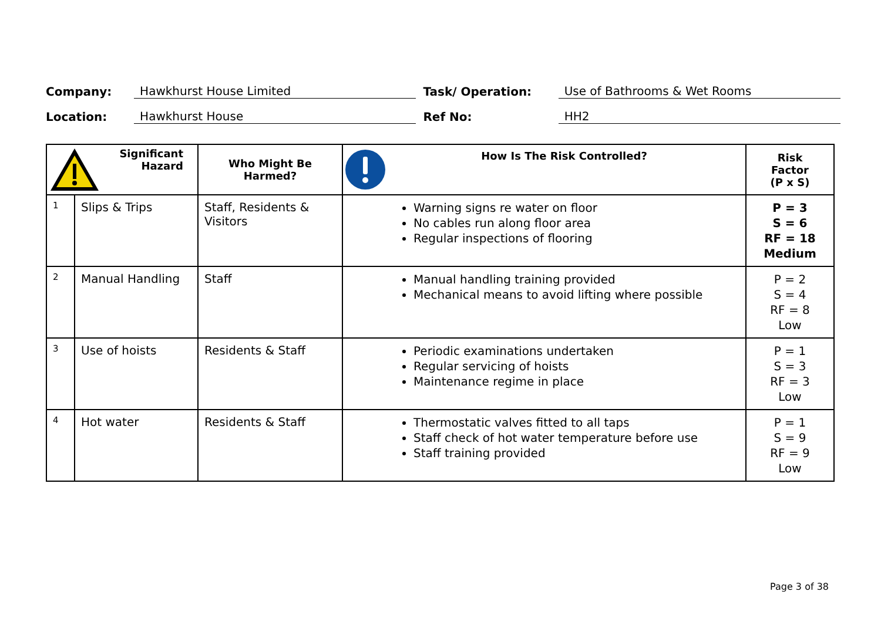| Company: | Hawkhurst House Limited | Task/ Operation: | Use of Bathrooms & Wet Rooms |
| Location: | Hawkhurst House | Ref No: | HH2 |
| Significant Hazard | | Who Might Be Harmed? | How Is The Risk Controlled? | Risk Factor (P x S) |
| --- | --- | --- | --- | --- |
| 1 | Slips & Trips | Staff, Residents & Visitors | Warning signs re water on floor No cables run along floor area Regular inspections of flooring | P = 3 S = 6 RF = 18 Medium |
| 2 | Manual Handling | Staff | Manual handling training provided Mechanical means to avoid lifting where possible | P = 2 S = 4 RF = 8 Low |
| 3 | Use of hoists | Residents & Staff | Periodic examinations undertaken Regular servicing of hoists Maintenance regime in place | P = 1 S = 3 RF = 3 Low |
| 4 | Hot water | Residents & Staff | Thermostatic valves fitted to all taps Staff check of hot water temperature before use Staff training provided | P = 1 S = 9 RF = 9 Low |
Page 3 of 38